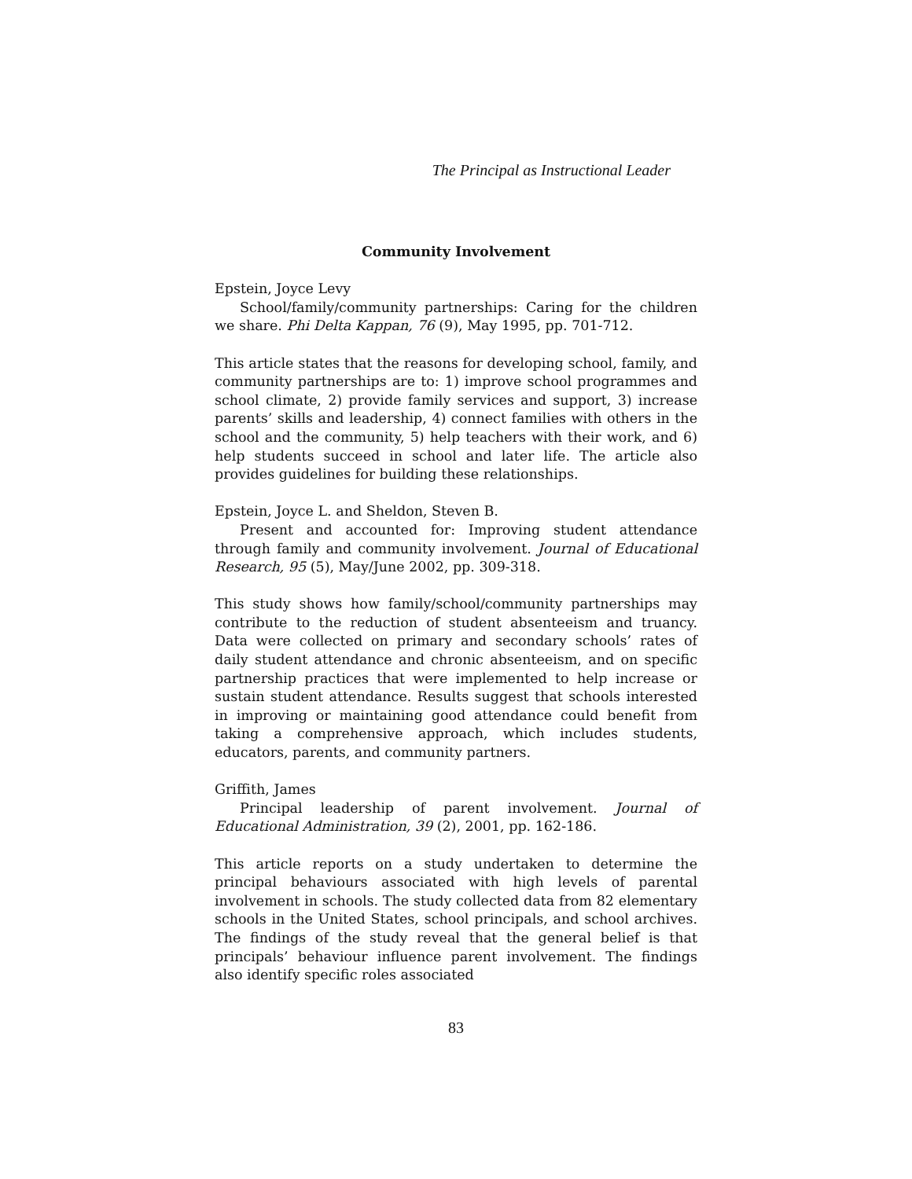The Principal as Instructional Leader
Community Involvement
Epstein, Joyce Levy
School/family/community partnerships: Caring for the children we share. Phi Delta Kappan, 76 (9), May 1995, pp. 701-712.
This article states that the reasons for developing school, family, and community partnerships are to: 1) improve school programmes and school climate, 2) provide family services and support, 3) increase parents’ skills and leadership, 4) connect families with others in the school and the community, 5) help teachers with their work, and 6) help students succeed in school and later life. The article also provides guidelines for building these relationships.
Epstein, Joyce L. and Sheldon, Steven B.
Present and accounted for: Improving student attendance through family and community involvement. Journal of Educational Research, 95 (5), May/June 2002, pp. 309-318.
This study shows how family/school/community partnerships may contribute to the reduction of student absenteeism and truancy. Data were collected on primary and secondary schools’ rates of daily student attendance and chronic absenteeism, and on specific partnership practices that were implemented to help increase or sustain student attendance. Results suggest that schools interested in improving or maintaining good attendance could benefit from taking a comprehensive approach, which includes students, educators, parents, and community partners.
Griffith, James
Principal leadership of parent involvement. Journal of Educational Administration, 39 (2), 2001, pp. 162-186.
This article reports on a study undertaken to determine the principal behaviours associated with high levels of parental involvement in schools. The study collected data from 82 elementary schools in the United States, school principals, and school archives. The findings of the study reveal that the general belief is that principals’ behaviour influence parent involvement. The findings also identify specific roles associated
83